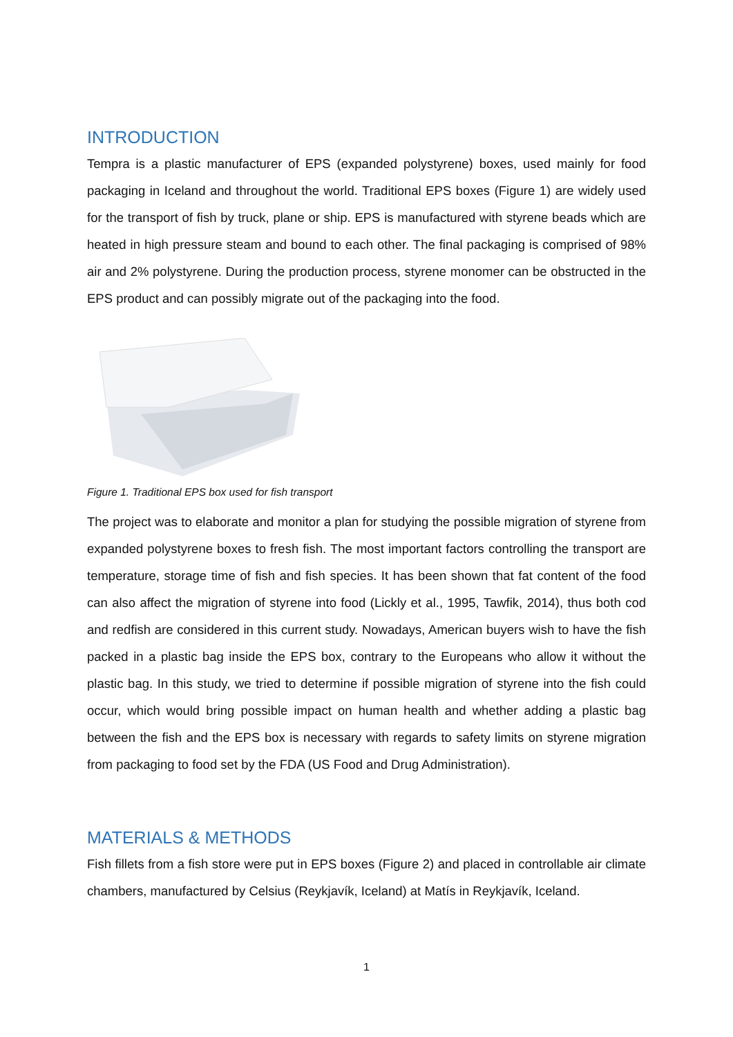INTRODUCTION
Tempra is a plastic manufacturer of EPS (expanded polystyrene) boxes, used mainly for food packaging in Iceland and throughout the world. Traditional EPS boxes (Figure 1) are widely used for the transport of fish by truck, plane or ship. EPS is manufactured with styrene beads which are heated in high pressure steam and bound to each other. The final packaging is comprised of 98% air and 2% polystyrene. During the production process, styrene monomer can be obstructed in the EPS product and can possibly migrate out of the packaging into the food.
Figure 1. Traditional EPS box used for fish transport
The project was to elaborate and monitor a plan for studying the possible migration of styrene from expanded polystyrene boxes to fresh fish. The most important factors controlling the transport are temperature, storage time of fish and fish species. It has been shown that fat content of the food can also affect the migration of styrene into food (Lickly et al., 1995, Tawfik, 2014), thus both cod and redfish are considered in this current study. Nowadays, American buyers wish to have the fish packed in a plastic bag inside the EPS box, contrary to the Europeans who allow it without the plastic bag. In this study, we tried to determine if possible migration of styrene into the fish could occur, which would bring possible impact on human health and whether adding a plastic bag between the fish and the EPS box is necessary with regards to safety limits on styrene migration from packaging to food set by the FDA (US Food and Drug Administration).
MATERIALS & METHODS
Fish fillets from a fish store were put in EPS boxes (Figure 2) and placed in controllable air climate chambers, manufactured by Celsius (Reykjavík, Iceland) at Matís in Reykjavík, Iceland.
1